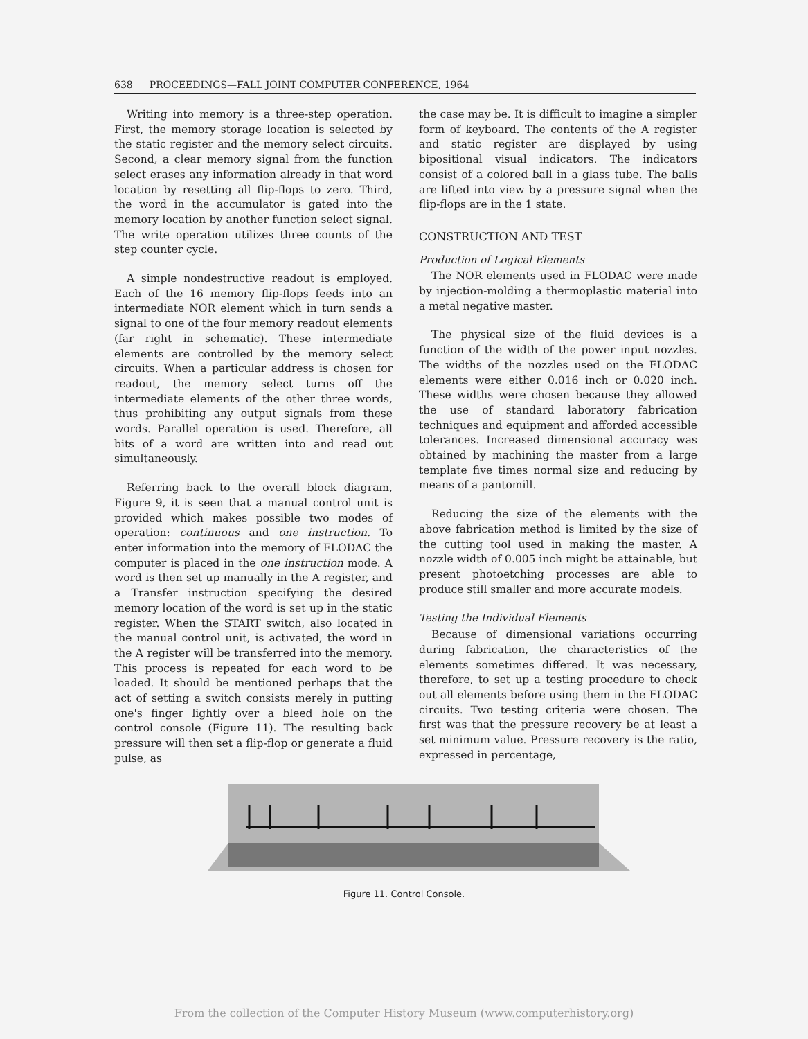638 PROCEEDINGS—FALL JOINT COMPUTER CONFERENCE, 1964
Writing into memory is a three-step operation. First, the memory storage location is selected by the static register and the memory select circuits. Second, a clear memory signal from the function select erases any information already in that word location by resetting all flip-flops to zero. Third, the word in the accumulator is gated into the memory location by another function select signal. The write operation utilizes three counts of the step counter cycle.
A simple nondestructive readout is employed. Each of the 16 memory flip-flops feeds into an intermediate NOR element which in turn sends a signal to one of the four memory readout elements (far right in schematic). These intermediate elements are controlled by the memory select circuits. When a particular address is chosen for readout, the memory select turns off the intermediate elements of the other three words, thus prohibiting any output signals from these words. Parallel operation is used. Therefore, all bits of a word are written into and read out simultaneously.
Referring back to the overall block diagram, Figure 9, it is seen that a manual control unit is provided which makes possible two modes of operation: continuous and one instruction. To enter information into the memory of FLODAC the computer is placed in the one instruction mode. A word is then set up manually in the A register, and a Transfer instruction specifying the desired memory location of the word is set up in the static register. When the START switch, also located in the manual control unit, is activated, the word in the A register will be transferred into the memory. This process is repeated for each word to be loaded. It should be mentioned perhaps that the act of setting a switch consists merely in putting one's finger lightly over a bleed hole on the control console (Figure 11). The resulting back pressure will then set a flip-flop or generate a fluid pulse, as
the case may be. It is difficult to imagine a simpler form of keyboard. The contents of the A register and static register are displayed by using bipositional visual indicators. The indicators consist of a colored ball in a glass tube. The balls are lifted into view by a pressure signal when the flip-flops are in the 1 state.
CONSTRUCTION AND TEST
Production of Logical Elements
The NOR elements used in FLODAC were made by injection-molding a thermoplastic material into a metal negative master.
The physical size of the fluid devices is a function of the width of the power input nozzles. The widths of the nozzles used on the FLODAC elements were either 0.016 inch or 0.020 inch. These widths were chosen because they allowed the use of standard laboratory fabrication techniques and equipment and afforded accessible tolerances. Increased dimensional accuracy was obtained by machining the master from a large template five times normal size and reducing by means of a pantomill.
Reducing the size of the elements with the above fabrication method is limited by the size of the cutting tool used in making the master. A nozzle width of 0.005 inch might be attainable, but present photoetching processes are able to produce still smaller and more accurate models.
Testing the Individual Elements
Because of dimensional variations occurring during fabrication, the characteristics of the elements sometimes differed. It was necessary, therefore, to set up a testing procedure to check out all elements before using them in the FLODAC circuits. Two testing criteria were chosen. The first was that the pressure recovery be at least a set minimum value. Pressure recovery is the ratio, expressed in percentage,
Figure 11. Control Console.
From the collection of the Computer History Museum (www.computerhistory.org)